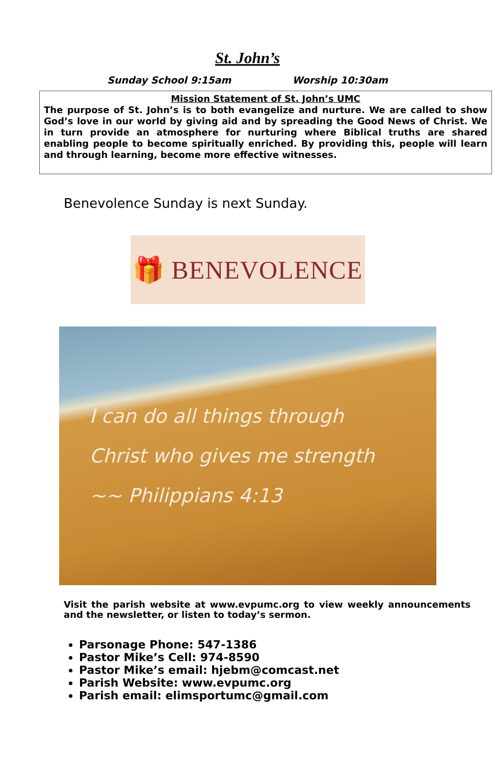St. John’s
Sunday School 9:15am Worship 10:30am
Mission Statement of St. John’s UMC
The purpose of St. John’s is to both evangelize and nurture. We are called to show God’s love in our world by giving aid and by spreading the Good News of Christ. We in turn provide an atmosphere for nurturing where Biblical truths are shared enabling people to become spiritually enriched. By providing this, people will learn and through learning, become more effective witnesses.
Benevolence Sunday is next Sunday.
🎁 BENEVOLENCE
I can do all things through
Christ who gives me strength
~~ Philippians 4:13
Visit the parish website at www.evpumc.org to view weekly announcements and the newsletter, or listen to today’s sermon.
Parsonage Phone: 547-1386
Pastor Mike’s Cell: 974-8590
Pastor Mike’s email: hjebm@comcast.net
Parish Website: www.evpumc.org
Parish email: elimsportumc@gmail.com